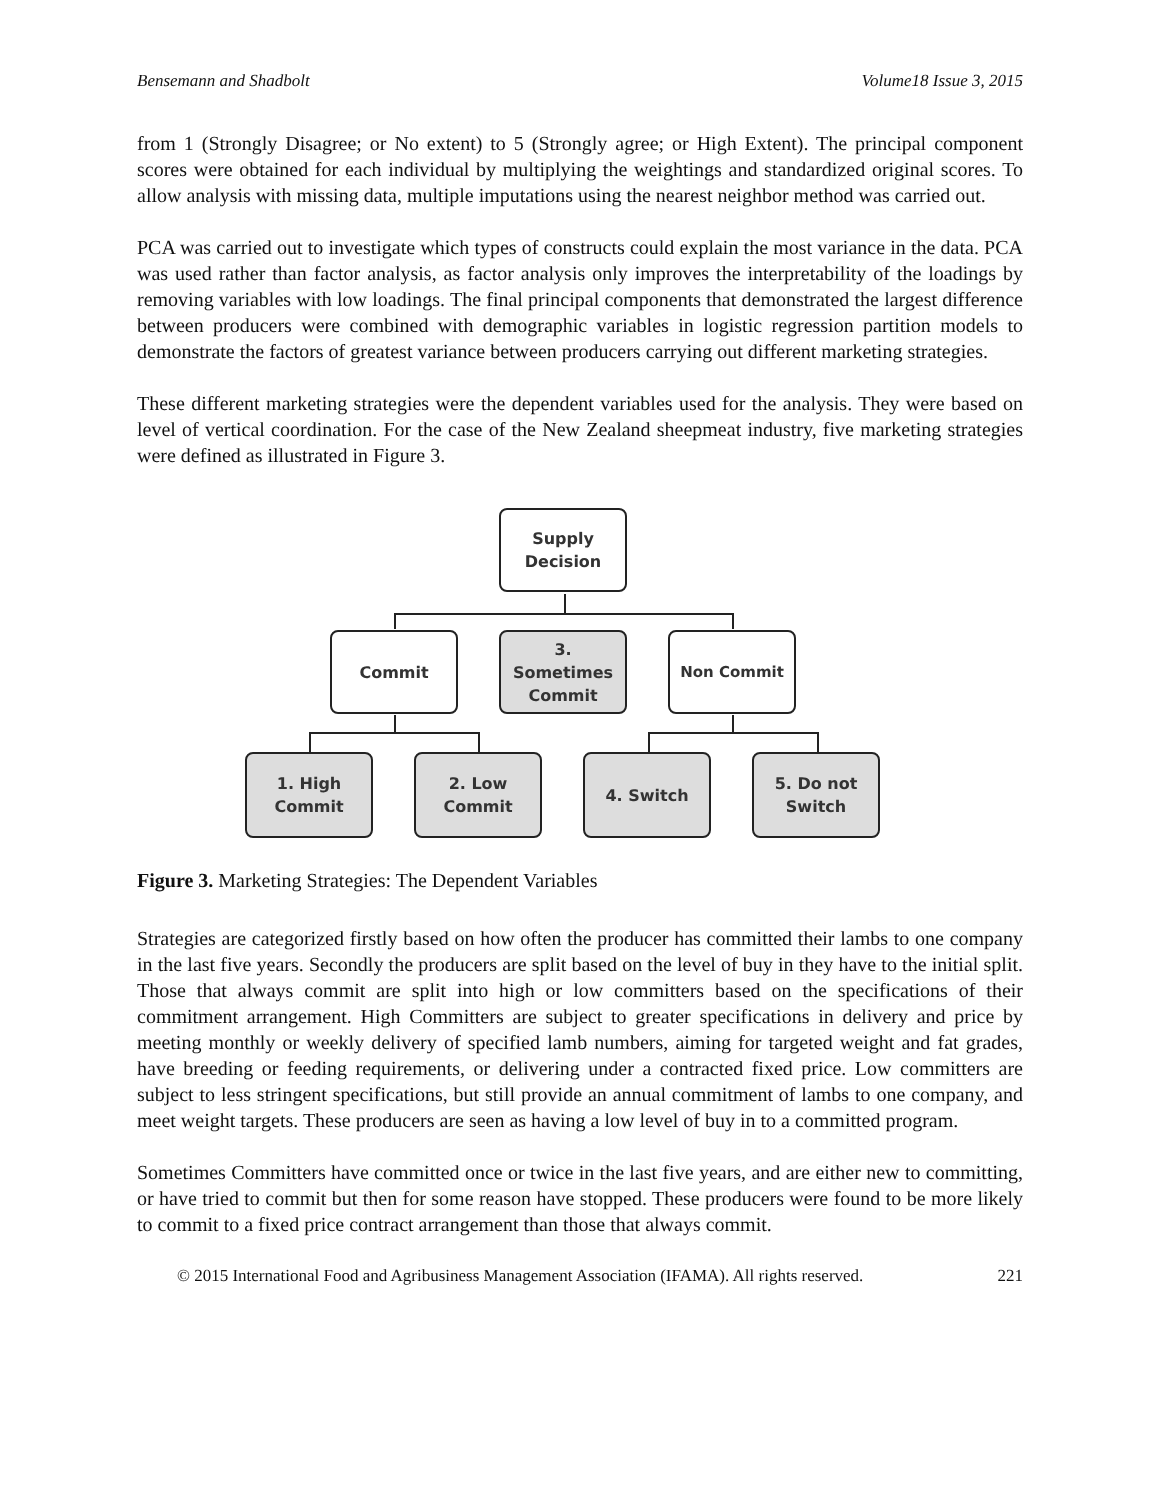Bensemann and Shadbolt Volume18 Issue 3, 2015
from 1 (Strongly Disagree; or No extent) to 5 (Strongly agree; or High Extent). The principal component scores were obtained for each individual by multiplying the weightings and standardized original scores. To allow analysis with missing data, multiple imputations using the nearest neighbor method was carried out.
PCA was carried out to investigate which types of constructs could explain the most variance in the data. PCA was used rather than factor analysis, as factor analysis only improves the interpretability of the loadings by removing variables with low loadings. The final principal components that demonstrated the largest difference between producers were combined with demographic variables in logistic regression partition models to demonstrate the factors of greatest variance between producers carrying out different marketing strategies.
These different marketing strategies were the dependent variables used for the analysis. They were based on level of vertical coordination. For the case of the New Zealand sheepmeat industry, five marketing strategies were defined as illustrated in Figure 3.
Supply
Decision
Commit
3.
Sometimes
Commit
Non Commit
1. High
Commit
2. Low
Commit
4. Switch
5. Do not
Switch
Figure 3. Marketing Strategies: The Dependent Variables
Strategies are categorized firstly based on how often the producer has committed their lambs to one company in the last five years. Secondly the producers are split based on the level of buy in they have to the initial split. Those that always commit are split into high or low committers based on the specifications of their commitment arrangement. High Committers are subject to greater specifications in delivery and price by meeting monthly or weekly delivery of specified lamb numbers, aiming for targeted weight and fat grades, have breeding or feeding requirements, or delivering under a contracted fixed price. Low committers are subject to less stringent specifications, but still provide an annual commitment of lambs to one company, and meet weight targets. These producers are seen as having a low level of buy in to a committed program.
Sometimes Committers have committed once or twice in the last five years, and are either new to committing, or have tried to commit but then for some reason have stopped. These producers were found to be more likely to commit to a fixed price contract arrangement than those that always commit.
© 2015 International Food and Agribusiness Management Association (IFAMA). All rights reserved. 221